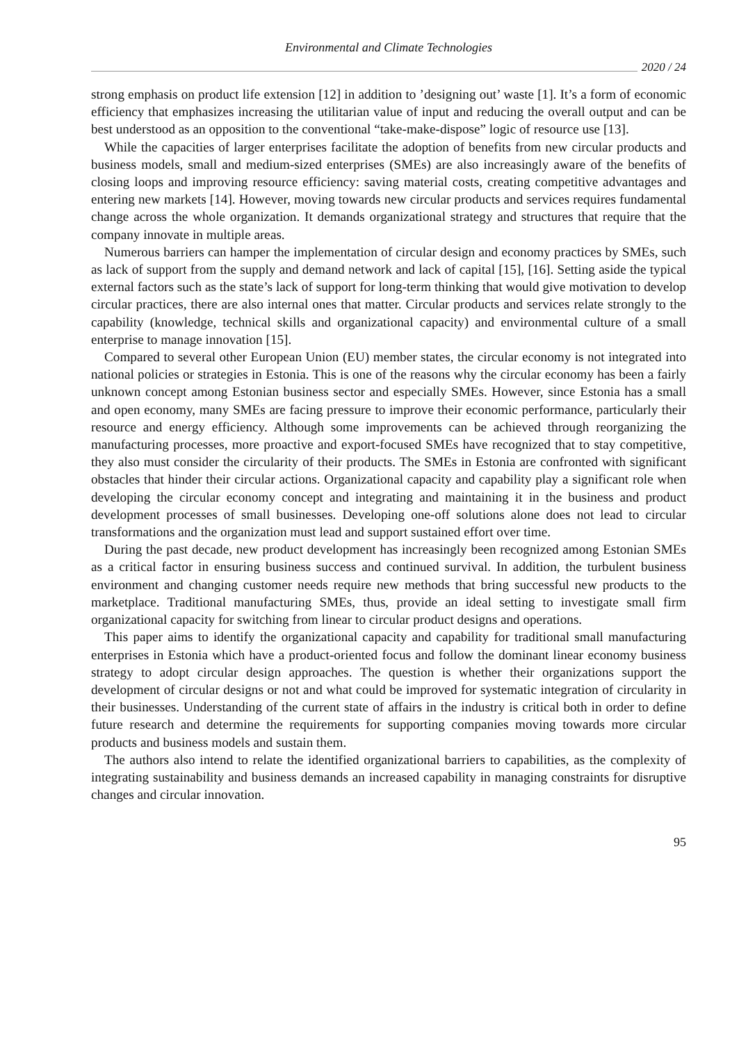Environmental and Climate Technologies
2020 / 24
strong emphasis on product life extension [12] in addition to ’designing out’ waste [1]. It’s a form of economic efficiency that emphasizes increasing the utilitarian value of input and reducing the overall output and can be best understood as an opposition to the conventional “take-make-dispose” logic of resource use [13].
While the capacities of larger enterprises facilitate the adoption of benefits from new circular products and business models, small and medium-sized enterprises (SMEs) are also increasingly aware of the benefits of closing loops and improving resource efficiency: saving material costs, creating competitive advantages and entering new markets [14]. However, moving towards new circular products and services requires fundamental change across the whole organization. It demands organizational strategy and structures that require that the company innovate in multiple areas.
Numerous barriers can hamper the implementation of circular design and economy practices by SMEs, such as lack of support from the supply and demand network and lack of capital [15], [16]. Setting aside the typical external factors such as the state’s lack of support for long-term thinking that would give motivation to develop circular practices, there are also internal ones that matter. Circular products and services relate strongly to the capability (knowledge, technical skills and organizational capacity) and environmental culture of a small enterprise to manage innovation [15].
Compared to several other European Union (EU) member states, the circular economy is not integrated into national policies or strategies in Estonia. This is one of the reasons why the circular economy has been a fairly unknown concept among Estonian business sector and especially SMEs. However, since Estonia has a small and open economy, many SMEs are facing pressure to improve their economic performance, particularly their resource and energy efficiency. Although some improvements can be achieved through reorganizing the manufacturing processes, more proactive and export-focused SMEs have recognized that to stay competitive, they also must consider the circularity of their products. The SMEs in Estonia are confronted with significant obstacles that hinder their circular actions. Organizational capacity and capability play a significant role when developing the circular economy concept and integrating and maintaining it in the business and product development processes of small businesses. Developing one-off solutions alone does not lead to circular transformations and the organization must lead and support sustained effort over time.
During the past decade, new product development has increasingly been recognized among Estonian SMEs as a critical factor in ensuring business success and continued survival. In addition, the turbulent business environment and changing customer needs require new methods that bring successful new products to the marketplace. Traditional manufacturing SMEs, thus, provide an ideal setting to investigate small firm organizational capacity for switching from linear to circular product designs and operations.
This paper aims to identify the organizational capacity and capability for traditional small manufacturing enterprises in Estonia which have a product-oriented focus and follow the dominant linear economy business strategy to adopt circular design approaches. The question is whether their organizations support the development of circular designs or not and what could be improved for systematic integration of circularity in their businesses. Understanding of the current state of affairs in the industry is critical both in order to define future research and determine the requirements for supporting companies moving towards more circular products and business models and sustain them.
The authors also intend to relate the identified organizational barriers to capabilities, as the complexity of integrating sustainability and business demands an increased capability in managing constraints for disruptive changes and circular innovation.
95